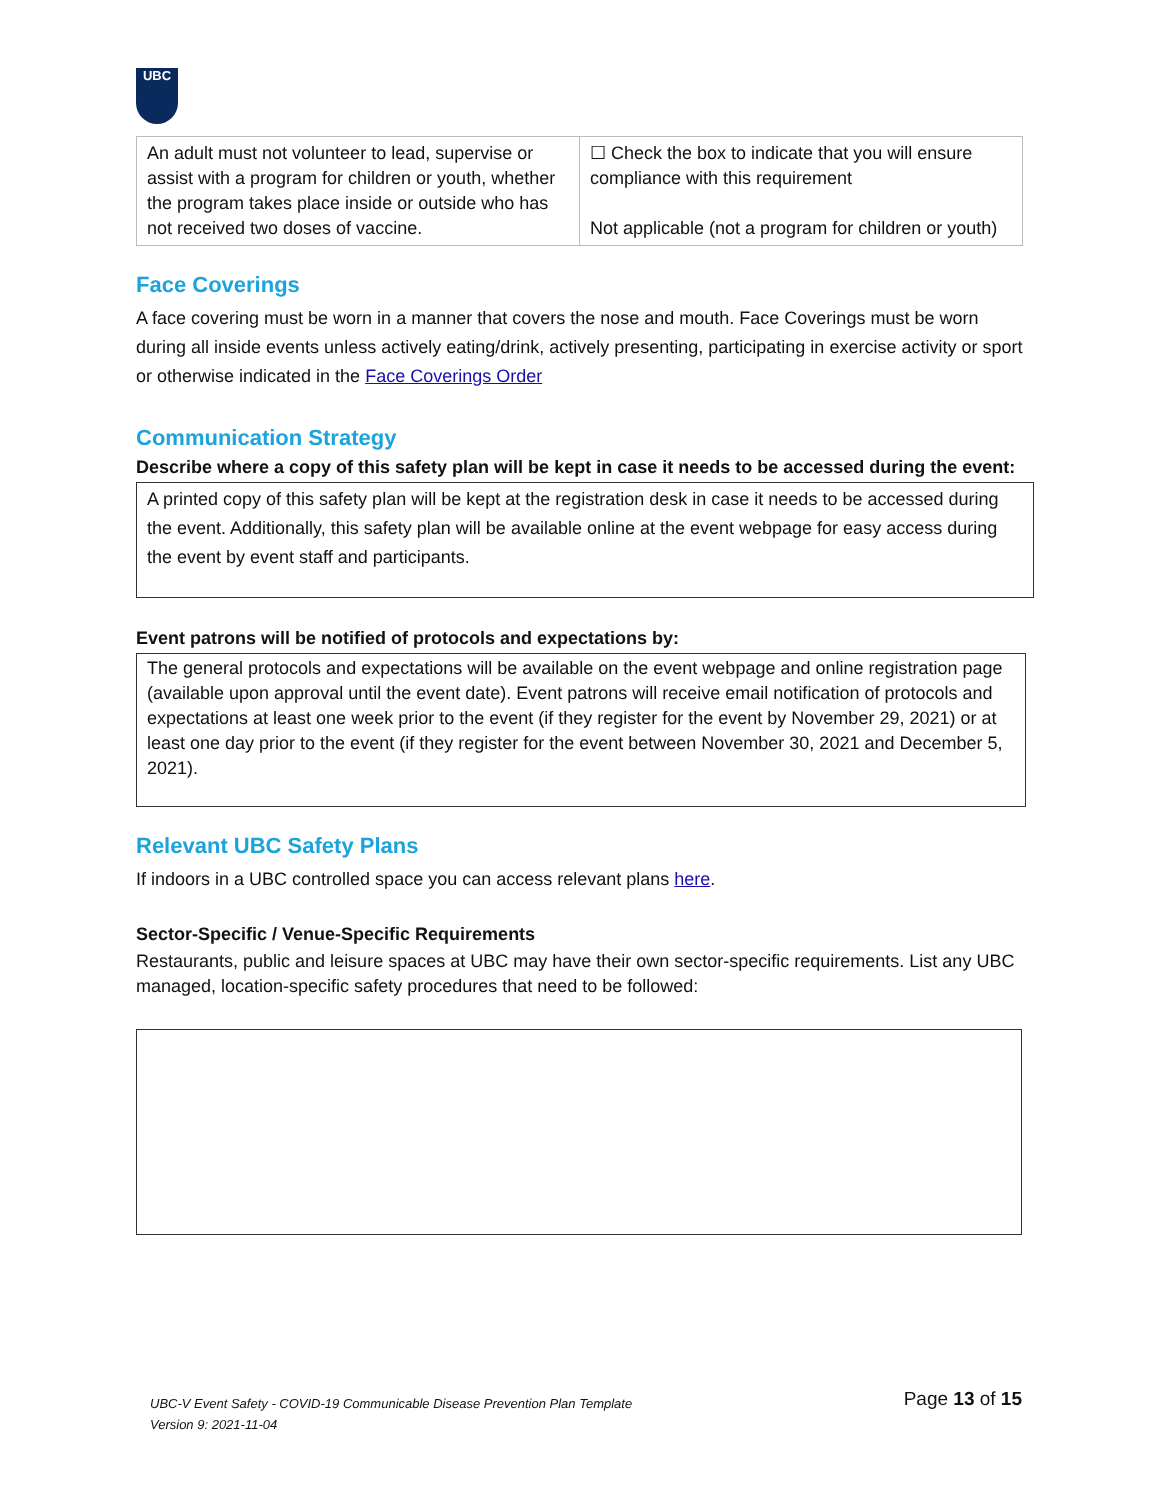UBC
| An adult must not volunteer to lead, supervise or assist with a program for children or youth, whether the program takes place inside or outside who has not received two doses of vaccine. | ☐ Check the box to indicate that you will ensure compliance with this requirement Not applicable (not a program for children or youth) |
Face Coverings
A face covering must be worn in a manner that covers the nose and mouth. Face Coverings must be worn during all inside events unless actively eating/drink, actively presenting, participating in exercise activity or sport or otherwise indicated in the Face Coverings Order
Communication Strategy
Describe where a copy of this safety plan will be kept in case it needs to be accessed during the event:
A printed copy of this safety plan will be kept at the registration desk in case it needs to be accessed during the event. Additionally, this safety plan will be available online at the event webpage for easy access during the event by event staff and participants.
Event patrons will be notified of protocols and expectations by:
The general protocols and expectations will be available on the event webpage and online registration page (available upon approval until the event date). Event patrons will receive email notification of protocols and expectations at least one week prior to the event (if they register for the event by November 29, 2021) or at least one day prior to the event (if they register for the event between November 30, 2021 and December 5, 2021).
Relevant UBC Safety Plans
If indoors in a UBC controlled space you can access relevant plans here.
Sector-Specific / Venue-Specific Requirements
Restaurants, public and leisure spaces at UBC may have their own sector-specific requirements. List any UBC managed, location-specific safety procedures that need to be followed:
UBC-V Event Safety - COVID-19 Communicable Disease Prevention Plan Template
Version 9: 2021-11-04
Page 13 of 15